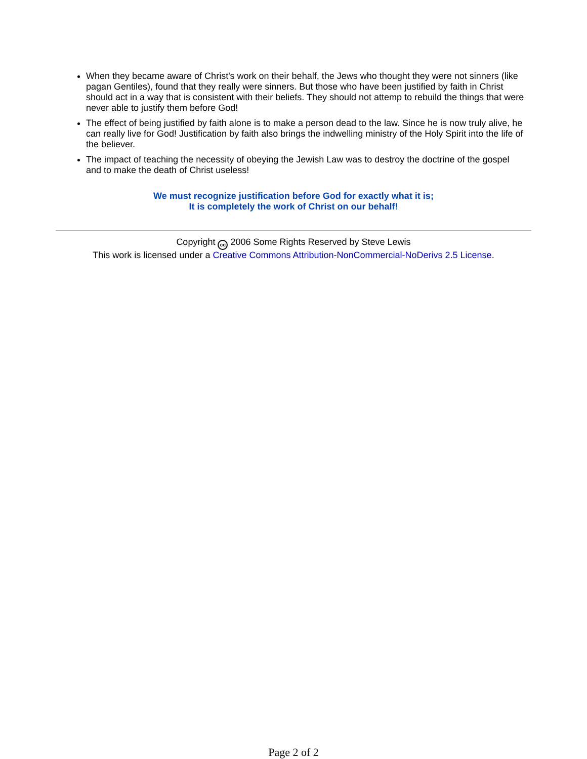When they became aware of Christ's work on their behalf, the Jews who thought they were not sinners (like pagan Gentiles), found that they really were sinners. But those who have been justified by faith in Christ should act in a way that is consistent with their beliefs. They should not attemp to rebuild the things that were never able to justify them before God!
The effect of being justified by faith alone is to make a person dead to the law. Since he is now truly alive, he can really live for God! Justification by faith also brings the indwelling ministry of the Holy Spirit into the life of the believer.
The impact of teaching the necessity of obeying the Jewish Law was to destroy the doctrine of the gospel and to make the death of Christ useless!
We must recognize justification before God for exactly what it is;
It is completely the work of Christ on our behalf!
Copyright cc 2006 Some Rights Reserved by Steve Lewis
This work is licensed under a Creative Commons Attribution-NonCommercial-NoDerivs 2.5 License.
Page 2 of 2